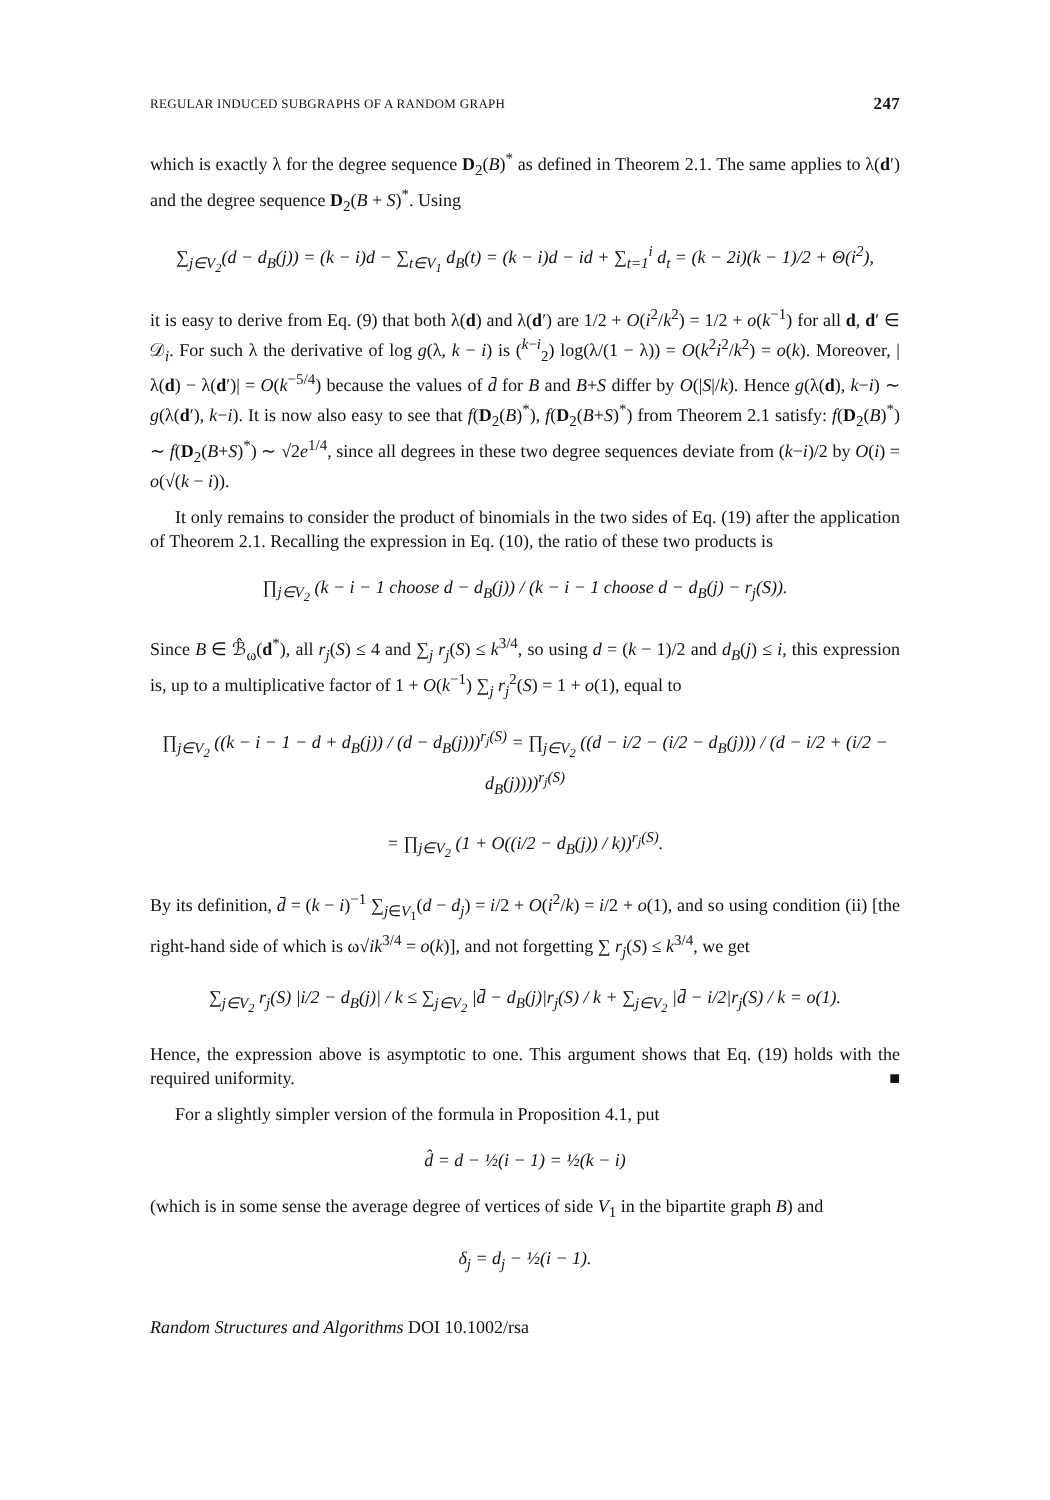REGULAR INDUCED SUBGRAPHS OF A RANDOM GRAPH 247
which is exactly λ for the degree sequence D<sub>2</sub>(B)<sup>*</sup> as defined in Theorem 2.1. The same applies to λ(d′) and the degree sequence D<sub>2</sub>(B + S)<sup>*</sup>. Using
∑<sub>j∈V<sub>2</sub></sub>(d − d<sub>B</sub>(j)) = (k − i)d − ∑<sub>t∈V<sub>1</sub></sub> d<sub>B</sub>(t) = (k − i)d − id + ∑<sub>t=1</sub><sup>i</sup> d<sub>t</sub> = (k − 2i)(k − 1)/2 + Θ(i<sup>2</sup>),
it is easy to derive from Eq. (9) that both λ(d) and λ(d′) are 1/2 + O(i<sup>2</sup>/k<sup>2</sup>) = 1/2 + o(k<sup>−1</sup>) for all d, d′ ∈ 𝒟<sub>i</sub>. For such λ the derivative of log g(λ, k − i) is (<sup>k−i</sup><sub>2</sub>) log(λ/(1 − λ)) = O(k<sup>2</sup>i<sup>2</sup>/k<sup>2</sup>) = o(k). Moreover, |λ(d) − λ(d′)| = O(k<sup>−5/4</sup>) because the values of d̄ for B and B+S differ by O(|S|/k). Hence g(λ(d), k−i) ∼ g(λ(d′), k−i). It is now also easy to see that f(D<sub>2</sub>(B)<sup>*</sup>), f(D<sub>2</sub>(B+S)<sup>*</sup>) from Theorem 2.1 satisfy: f(D<sub>2</sub>(B)<sup>*</sup>) ∼ f(D<sub>2</sub>(B+S)<sup>*</sup>) ∼ √2e<sup>1/4</sup>, since all degrees in these two degree sequences deviate from (k−i)/2 by O(i) = o(√(k − i)).
It only remains to consider the product of binomials in the two sides of Eq. (19) after the application of Theorem 2.1. Recalling the expression in Eq. (10), the ratio of these two products is
∏<sub>j∈V<sub>2</sub></sub> (k − i − 1 choose d − d<sub>B</sub>(j)) / (k − i − 1 choose d − d<sub>B</sub>(j) − r<sub>j</sub>(S)).
Since B ∈ ℬ̂<sub>ω</sub>(d<sup>*</sup>), all r<sub>j</sub>(S) ≤ 4 and ∑<sub>j</sub> r<sub>j</sub>(S) ≤ k<sup>3/4</sup>, so using d = (k − 1)/2 and d<sub>B</sub>(j) ≤ i, this expression is, up to a multiplicative factor of 1 + O(k<sup>−1</sup>) ∑<sub>j</sub> r<sub>j</sub><sup>2</sup>(S) = 1 + o(1), equal to
∏<sub>j∈V<sub>2</sub></sub> ((k − i − 1 − d + d<sub>B</sub>(j)) / (d − d<sub>B</sub>(j)))<sup>r<sub>j</sub>(S)</sup> = ∏<sub>j∈V<sub>2</sub></sub> ((d − i/2 − (i/2 − d<sub>B</sub>(j))) / (d − i/2 + (i/2 − d<sub>B</sub>(j))))<sup>r<sub>j</sub>(S)</sup>
= ∏<sub>j∈V<sub>2</sub></sub> (1 + O((i/2 − d<sub>B</sub>(j)) / k))<sup>r<sub>j</sub>(S)</sup>.
By its definition, d̄ = (k − i)<sup>−1</sup> ∑<sub>j∈V<sub>1</sub></sub>(d − d<sub>j</sub>) = i/2 + O(i<sup>2</sup>/k) = i/2 + o(1), and so using condition (ii) [the right-hand side of which is ω√ik<sup>3/4</sup> = o(k)], and not forgetting ∑ r<sub>j</sub>(S) ≤ k<sup>3/4</sup>, we get
∑<sub>j∈V<sub>2</sub></sub> r<sub>j</sub>(S) |i/2 − d<sub>B</sub>(j)| / k ≤ ∑<sub>j∈V<sub>2</sub></sub> |d̄ − d<sub>B</sub>(j)|r<sub>j</sub>(S) / k + ∑<sub>j∈V<sub>2</sub></sub> |d̄ − i/2|r<sub>j</sub>(S) / k = o(1).
Hence, the expression above is asymptotic to one. This argument shows that Eq. (19) holds with the required uniformity. ■
For a slightly simpler version of the formula in Proposition 4.1, put
d̂ = d − ½(i − 1) = ½(k − i)
(which is in some sense the average degree of vertices of side V<sub>1</sub> in the bipartite graph B) and
δ<sub>j</sub> = d<sub>j</sub> − ½(i − 1).
Random Structures and Algorithms DOI 10.1002/rsa